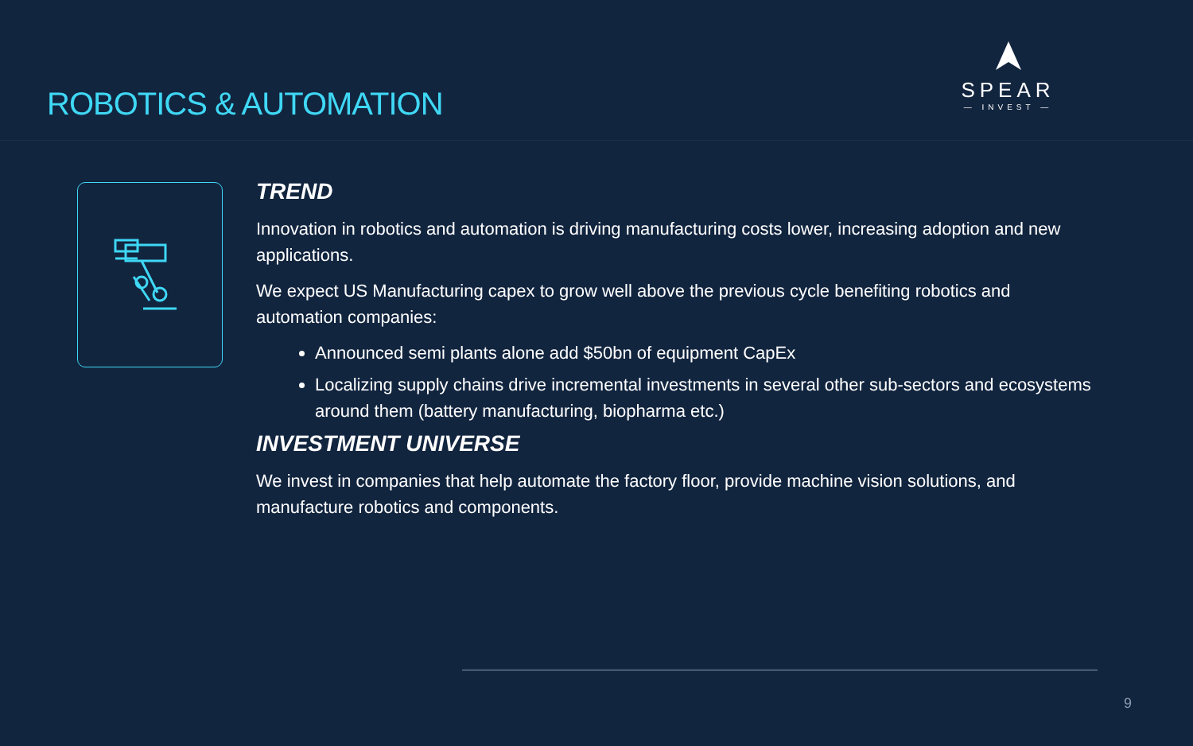ROBOTICS & AUTOMATION
SPEAR
— INVEST —
TREND
Innovation in robotics and automation is driving manufacturing costs lower, increasing adoption and new applications.
We expect US Manufacturing capex to grow well above the previous cycle benefiting robotics and automation companies:
Announced semi plants alone add $50bn of equipment CapEx
Localizing supply chains drive incremental investments in several other sub-sectors and ecosystems around them (battery manufacturing, biopharma etc.)
INVESTMENT UNIVERSE
We invest in companies that help automate the factory floor, provide machine vision solutions, and manufacture robotics and components.
9